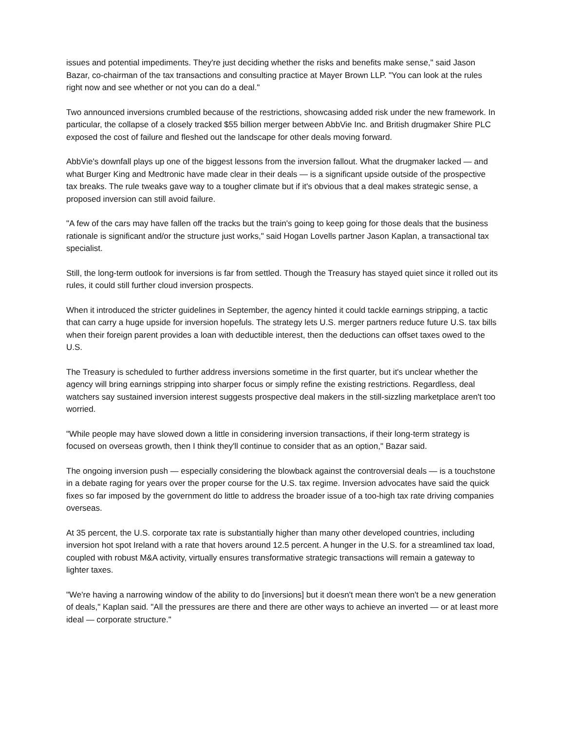issues and potential impediments. They're just deciding whether the risks and benefits make sense," said Jason Bazar, co-chairman of the tax transactions and consulting practice at Mayer Brown LLP. "You can look at the rules right now and see whether or not you can do a deal."
Two announced inversions crumbled because of the restrictions, showcasing added risk under the new framework. In particular, the collapse of a closely tracked $55 billion merger between AbbVie Inc. and British drugmaker Shire PLC exposed the cost of failure and fleshed out the landscape for other deals moving forward.
AbbVie's downfall plays up one of the biggest lessons from the inversion fallout. What the drugmaker lacked — and what Burger King and Medtronic have made clear in their deals — is a significant upside outside of the prospective tax breaks. The rule tweaks gave way to a tougher climate but if it's obvious that a deal makes strategic sense, a proposed inversion can still avoid failure.
"A few of the cars may have fallen off the tracks but the train's going to keep going for those deals that the business rationale is significant and/or the structure just works," said Hogan Lovells partner Jason Kaplan, a transactional tax specialist.
Still, the long-term outlook for inversions is far from settled. Though the Treasury has stayed quiet since it rolled out its rules, it could still further cloud inversion prospects.
When it introduced the stricter guidelines in September, the agency hinted it could tackle earnings stripping, a tactic that can carry a huge upside for inversion hopefuls. The strategy lets U.S. merger partners reduce future U.S. tax bills when their foreign parent provides a loan with deductible interest, then the deductions can offset taxes owed to the U.S.
The Treasury is scheduled to further address inversions sometime in the first quarter, but it's unclear whether the agency will bring earnings stripping into sharper focus or simply refine the existing restrictions. Regardless, deal watchers say sustained inversion interest suggests prospective deal makers in the still-sizzling marketplace aren't too worried.
"While people may have slowed down a little in considering inversion transactions, if their long-term strategy is focused on overseas growth, then I think they'll continue to consider that as an option," Bazar said.
The ongoing inversion push — especially considering the blowback against the controversial deals — is a touchstone in a debate raging for years over the proper course for the U.S. tax regime. Inversion advocates have said the quick fixes so far imposed by the government do little to address the broader issue of a too-high tax rate driving companies overseas.
At 35 percent, the U.S. corporate tax rate is substantially higher than many other developed countries, including inversion hot spot Ireland with a rate that hovers around 12.5 percent. A hunger in the U.S. for a streamlined tax load, coupled with robust M&A activity, virtually ensures transformative strategic transactions will remain a gateway to lighter taxes.
"We're having a narrowing window of the ability to do [inversions] but it doesn't mean there won't be a new generation of deals," Kaplan said. "All the pressures are there and there are other ways to achieve an inverted — or at least more ideal — corporate structure."